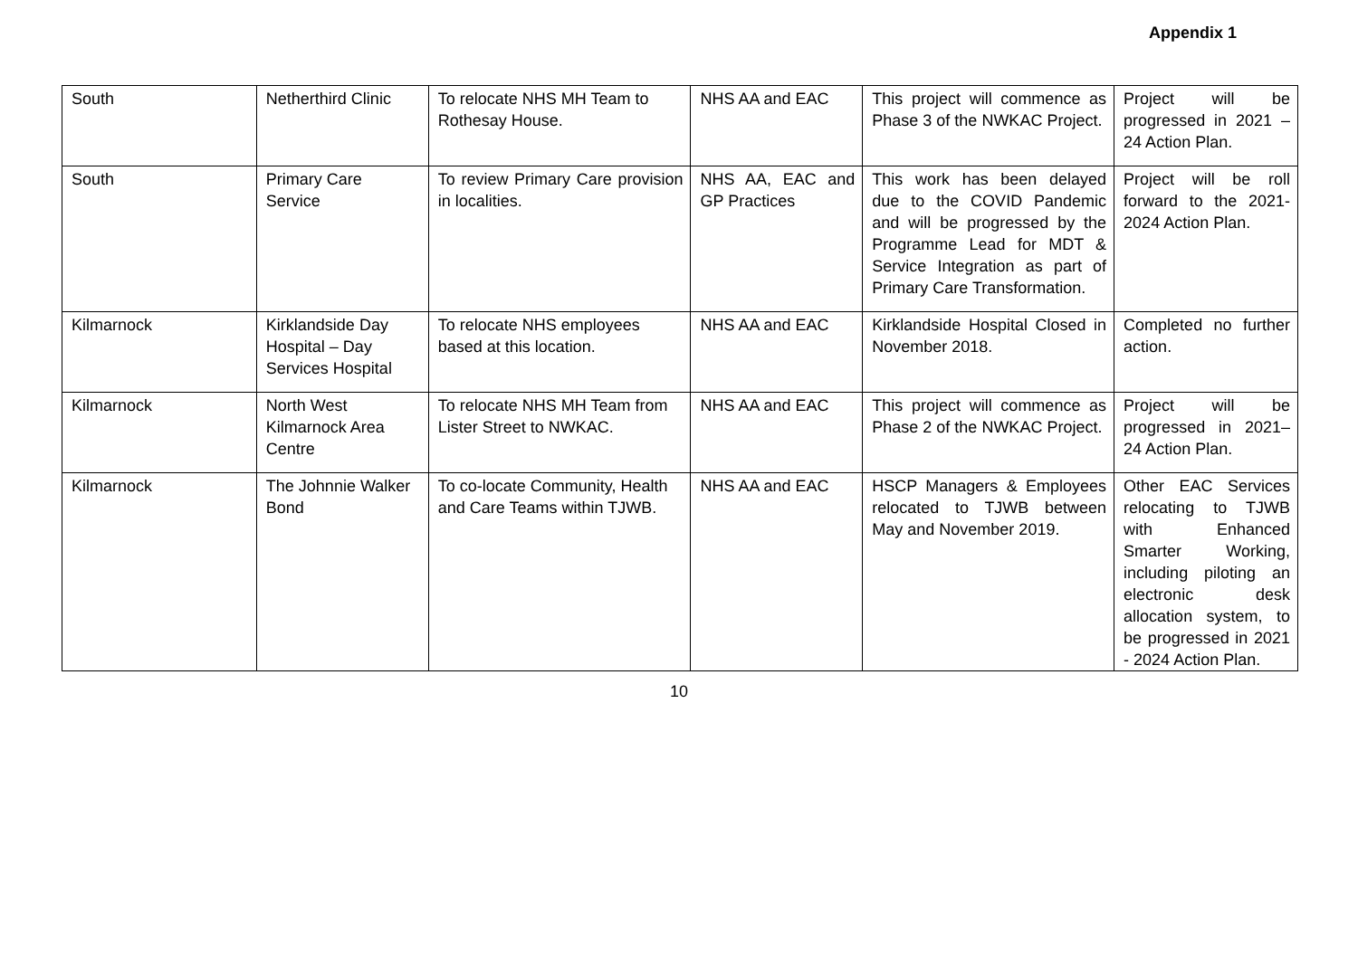Appendix 1
| South | Netherthird Clinic | To relocate NHS MH Team to Rothesay House. | NHS AA and EAC | This project will commence as Phase 3 of the NWKAC Project. | Project will be progressed in 2021 – 24 Action Plan. |
| South | Primary Care Service | To review Primary Care provision in localities. | NHS AA, EAC and GP Practices | This work has been delayed due to the COVID Pandemic and will be progressed by the Programme Lead for MDT & Service Integration as part of Primary Care Transformation. | Project will be roll forward to the 2021-2024 Action Plan. |
| Kilmarnock | Kirklandside Day Hospital – Day Services Hospital | To relocate NHS employees based at this location. | NHS AA and EAC | Kirklandside Hospital Closed in November 2018. | Completed no further action. |
| Kilmarnock | North West Kilmarnock Area Centre | To relocate NHS MH Team from Lister Street to NWKAC. | NHS AA and EAC | This project will commence as Phase 2 of the NWKAC Project. | Project will be progressed in 2021–24 Action Plan. |
| Kilmarnock | The Johnnie Walker Bond | To co-locate Community, Health and Care Teams within TJWB. | NHS AA and EAC | HSCP Managers & Employees relocated to TJWB between May and November 2019. | Other EAC Services relocating to TJWB with Enhanced Smarter Working, including piloting an electronic desk allocation system, to be progressed in 2021 - 2024 Action Plan. |
10